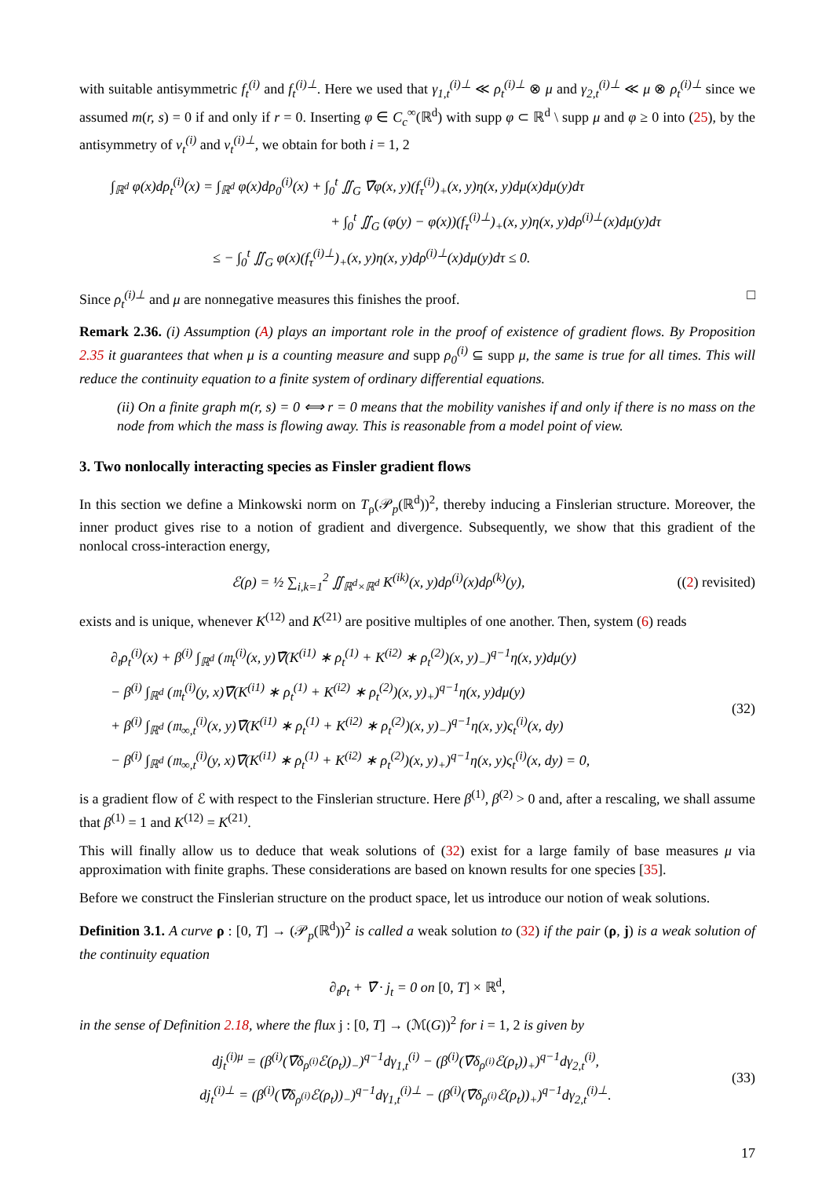with suitable antisymmetric f<sub>t</sub><sup>(i)</sup> and f<sub>t</sub><sup>(i)⊥</sup>. Here we used that γ<sub>1,t</sub><sup>(i)⊥</sup> ≪ ρ<sub>t</sub><sup>(i)⊥</sup> ⊗ μ and γ<sub>2,t</sub><sup>(i)⊥</sup> ≪ μ ⊗ ρ<sub>t</sub><sup>(i)⊥</sup> since we assumed m(r, s) = 0 if and only if r = 0. Inserting φ ∈ C<sub>c</sub><sup>∞</sup>(ℝ<sup>d</sup>) with supp φ ⊂ ℝ<sup>d</sup> \ supp μ and φ ≥ 0 into (25), by the antisymmetry of v<sub>t</sub><sup>(i)</sup> and v<sub>t</sub><sup>(i)⊥</sup>, we obtain for both i = 1, 2
∫<sub>ℝ<sup>d</sup></sub> φ(x)dρ<sub>t</sub><sup>(i)</sup>(x) = ∫<sub>ℝ<sup>d</sup></sub> φ(x)dρ<sub>0</sub><sup>(i)</sup>(x) + ∫<sub>0</sub><sup>t</sup> ∬<sub>G</sub> ∇̄φ(x, y)(f<sub>τ</sub><sup>(i)</sup>)<sub>+</sub>(x, y)η(x, y)dμ(x)dμ(y)dτ
+ ∫<sub>0</sub><sup>t</sup> ∬<sub>G</sub> (φ(y) − φ(x))(f<sub>τ</sub><sup>(i)⊥</sup>)<sub>+</sub>(x, y)η(x, y)dρ<sup>(i)⊥</sup>(x)dμ(y)dτ
≤ − ∫<sub>0</sub><sup>t</sup> ∬<sub>G</sub> φ(x)(f<sub>τ</sub><sup>(i)⊥</sup>)<sub>+</sub>(x, y)η(x, y)dρ<sup>(i)⊥</sup>(x)dμ(y)dτ ≤ 0.
Since ρ<sub>t</sub><sup>(i)⊥</sup> and μ are nonnegative measures this finishes the proof. □
Remark 2.36. (i) Assumption (A) plays an important role in the proof of existence of gradient flows. By Proposition 2.35 it guarantees that when μ is a counting measure and supp ρ<sub>0</sub><sup>(i)</sup> ⊆ supp μ, the same is true for all times. This will reduce the continuity equation to a finite system of ordinary differential equations.
(ii) On a finite graph m(r, s) = 0 ⟺ r = 0 means that the mobility vanishes if and only if there is no mass on the node from which the mass is flowing away. This is reasonable from a model point of view.
3. Two nonlocally interacting species as Finsler gradient flows
In this section we define a Minkowski norm on T<sub>ρ</sub>(𝒫<sub>p</sub>(ℝ<sup>d</sup>))<sup>2</sup>, thereby inducing a Finslerian structure. Moreover, the inner product gives rise to a notion of gradient and divergence. Subsequently, we show that this gradient of the nonlocal cross-interaction energy,
ℰ(ρ) = ½ ∑<sub>i,k=1</sub><sup>2</sup> ∬<sub>ℝ<sup>d</sup>×ℝ<sup>d</sup></sub> K<sup>(ik)</sup>(x, y)dρ<sup>(i)</sup>(x)dρ<sup>(k)</sup>(y), ((2) revisited)
exists and is unique, whenever K<sup>(12)</sup> and K<sup>(21)</sup> are positive multiples of one another. Then, system (6) reads
∂<sub>t</sub>ρ<sub>t</sub><sup>(i)</sup>(x) + β<sup>(i)</sup> ∫<sub>ℝ<sup>d</sup></sub> (𝔪<sub>t</sub><sup>(i)</sup>(x, y)∇̄(K<sup>(i1)</sup> ∗ ρ<sub>t</sub><sup>(1)</sup> + K<sup>(i2)</sup> ∗ ρ<sub>t</sub><sup>(2)</sup>)(x, y)<sub>−</sub>)<sup>q−1</sup>η(x, y)dμ(y)
− β<sup>(i)</sup> ∫<sub>ℝ<sup>d</sup></sub> (𝔪<sub>t</sub><sup>(i)</sup>(y, x)∇̄(K<sup>(i1)</sup> ∗ ρ<sub>t</sub><sup>(1)</sup> + K<sup>(i2)</sup> ∗ ρ<sub>t</sub><sup>(2)</sup>)(x, y)<sub>+</sub>)<sup>q−1</sup>η(x, y)dμ(y)
+ β<sup>(i)</sup> ∫<sub>ℝ<sup>d</sup></sub> (𝔪<sub>∞,t</sub><sup>(i)</sup>(x, y)∇̄(K<sup>(i1)</sup> ∗ ρ<sub>t</sub><sup>(1)</sup> + K<sup>(i2)</sup> ∗ ρ<sub>t</sub><sup>(2)</sup>)(x, y)<sub>−</sub>)<sup>q−1</sup>η(x, y)ς<sub>t</sub><sup>(i)</sup>(x, dy)
− β<sup>(i)</sup> ∫<sub>ℝ<sup>d</sup></sub> (𝔪<sub>∞,t</sub><sup>(i)</sup>(y, x)∇̄(K<sup>(i1)</sup> ∗ ρ<sub>t</sub><sup>(1)</sup> + K<sup>(i2)</sup> ∗ ρ<sub>t</sub><sup>(2)</sup>)(x, y)<sub>+</sub>)<sup>q−1</sup>η(x, y)ς<sub>t</sub><sup>(i)</sup>(x, dy) = 0, (32)
is a gradient flow of ℰ with respect to the Finslerian structure. Here β<sup>(1)</sup>, β<sup>(2)</sup> > 0 and, after a rescaling, we shall assume that β<sup>(1)</sup> = 1 and K<sup>(12)</sup> = K<sup>(21)</sup>.
This will finally allow us to deduce that weak solutions of (32) exist for a large family of base measures μ via approximation with finite graphs. These considerations are based on known results for one species [35].
Before we construct the Finslerian structure on the product space, let us introduce our notion of weak solutions.
Definition 3.1. A curve ρ : [0, T] → (𝒫<sub>p</sub>(ℝ<sup>d</sup>))<sup>2</sup> is called a weak solution to (32) if the pair (ρ, j) is a weak solution of the continuity equation
∂<sub>t</sub>ρ<sub>t</sub> + ∇̄ · j<sub>t</sub> = 0 on [0, T] × ℝ<sup>d</sup>,
in the sense of Definition 2.18, where the flux j : [0, T] → (ℳ(G))<sup>2</sup> for i = 1, 2 is given by
dj<sub>t</sub><sup>(i)μ</sup> = (β<sup>(i)</sup>(∇̄δ<sub>ρ<sup>(i)</sup></sub>ℰ(ρ<sub>t</sub>))<sub>−</sub>)<sup>q−1</sup>dγ<sub>1,t</sub><sup>(i)</sup> − (β<sup>(i)</sup>(∇̄δ<sub>ρ<sup>(i)</sup></sub>ℰ(ρ<sub>t</sub>))<sub>+</sub>)<sup>q−1</sup>dγ<sub>2,t</sub><sup>(i)</sup>,
dj<sub>t</sub><sup>(i)⊥</sup> = (β<sup>(i)</sup>(∇̄δ<sub>ρ<sup>(i)</sup></sub>ℰ(ρ<sub>t</sub>))<sub>−</sub>)<sup>q−1</sup>dγ<sub>1,t</sub><sup>(i)⊥</sup> − (β<sup>(i)</sup>(∇̄δ<sub>ρ<sup>(i)</sup></sub>ℰ(ρ<sub>t</sub>))<sub>+</sub>)<sup>q−1</sup>dγ<sub>2,t</sub><sup>(i)⊥</sup>. (33)
17